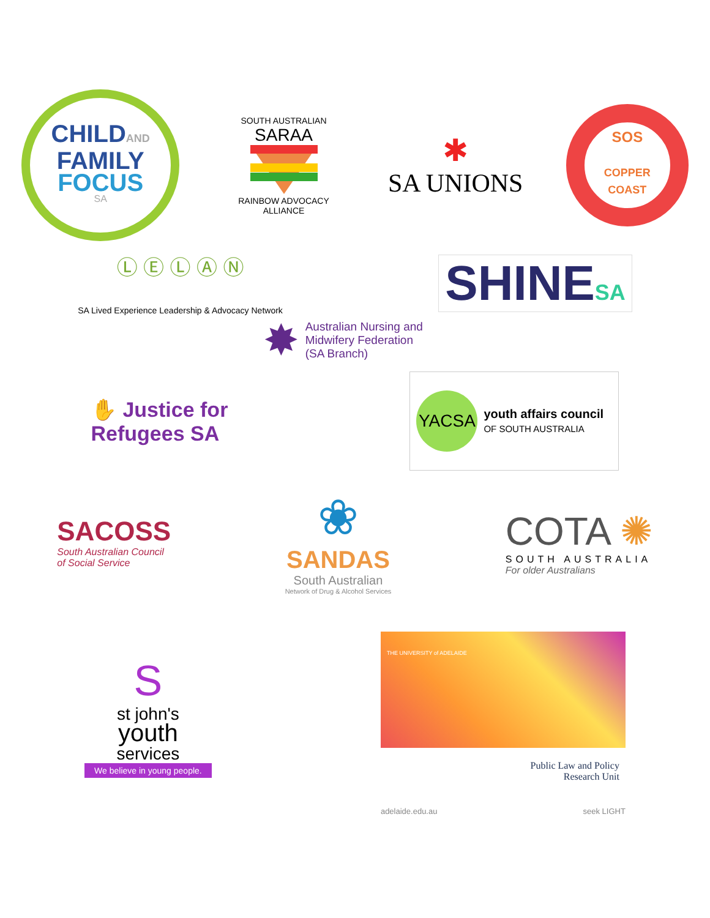CHILDAND
FAMILY
FOCUS
SA
SOUTH AUSTRALIAN
SARAA
RAINBOW ADVOCACY ALLIANCE
✱
SA UNIONS
SOS
COPPER
COAST
Ⓛ Ⓔ Ⓛ Ⓐ Ⓝ
SA Lived Experience Leadership & Advocacy Network
SHINESA
✸
Australian Nursing and
Midwifery Federation
(SA Branch)
✋ Justice for
Refugees SA
YACSA
youth affairs council
OF SOUTH AUSTRALIA
SACOSS
South Australian Council
of Social Service
❀
SANDAS
South Australian
Network of Drug & Alcohol Services
COTA ✺
SOUTH AUSTRALIA
For older Australians
S
st john's
youth
services
We believe in young people.
THE UNIVERSITY of ADELAIDE
Public Law and Policy
Research Unit
adelaide.edu.au seek LIGHT